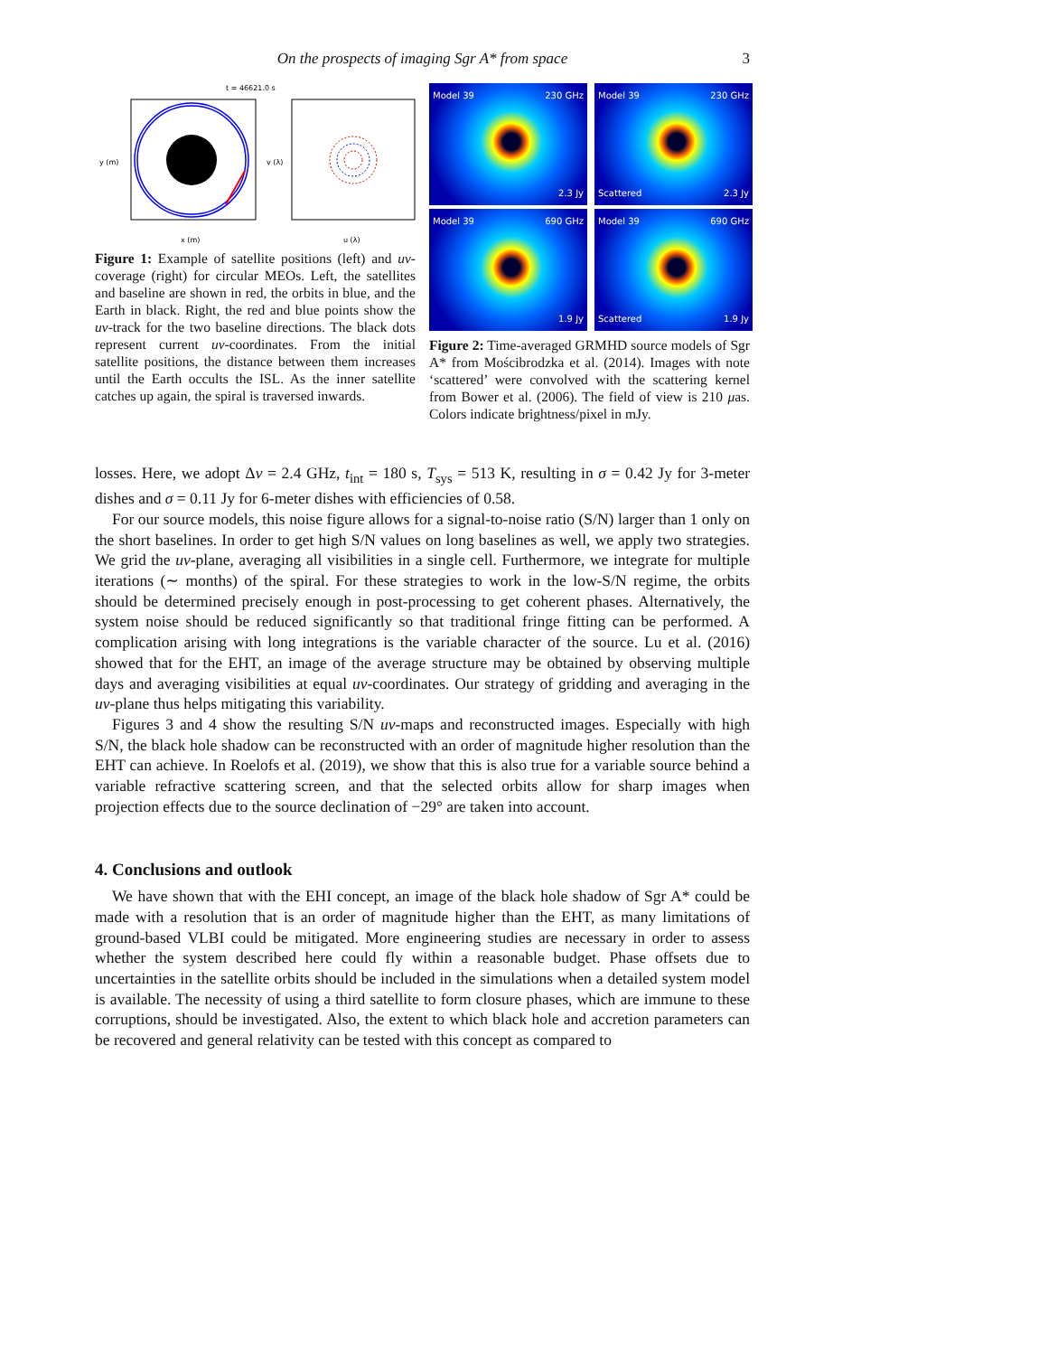On the prospects of imaging Sgr A* from space 3
t = 46621.0 s
y (m)
x (m)
v (λ)
u (λ)
Figure 1: Example of satellite positions (left) and uv-coverage (right) for circular MEOs. Left, the satellites and baseline are shown in red, the orbits in blue, and the Earth in black. Right, the red and blue points show the uv-track for the two baseline directions. The black dots represent current uv-coordinates. From the initial satellite positions, the distance between them increases until the Earth occults the ISL. As the inner satellite catches up again, the spiral is traversed inwards.
Model 39 230 GHz
2.3 Jy
Model 39 230 GHz
Scattered 2.3 Jy
Model 39 690 GHz
1.9 Jy
Model 39 690 GHz
Scattered 1.9 Jy
Figure 2: Time-averaged GRMHD source models of Sgr A* from Mościbrodzka et al. (2014). Images with note ‘scattered’ were convolved with the scattering kernel from Bower et al. (2006). The field of view is 210 μas. Colors indicate brightness/pixel in mJy.
losses. Here, we adopt Δν = 2.4 GHz, t<sub>int</sub> = 180 s, T<sub>sys</sub> = 513 K, resulting in σ = 0.42 Jy for 3-meter dishes and σ = 0.11 Jy for 6-meter dishes with efficiencies of 0.58.
For our source models, this noise figure allows for a signal-to-noise ratio (S/N) larger than 1 only on the short baselines. In order to get high S/N values on long baselines as well, we apply two strategies. We grid the uv-plane, averaging all visibilities in a single cell. Furthermore, we integrate for multiple iterations (∼ months) of the spiral. For these strategies to work in the low-S/N regime, the orbits should be determined precisely enough in post-processing to get coherent phases. Alternatively, the system noise should be reduced significantly so that traditional fringe fitting can be performed. A complication arising with long integrations is the variable character of the source. Lu et al. (2016) showed that for the EHT, an image of the average structure may be obtained by observing multiple days and averaging visibilities at equal uv-coordinates. Our strategy of gridding and averaging in the uv-plane thus helps mitigating this variability.
Figures 3 and 4 show the resulting S/N uv-maps and reconstructed images. Especially with high S/N, the black hole shadow can be reconstructed with an order of magnitude higher resolution than the EHT can achieve. In Roelofs et al. (2019), we show that this is also true for a variable source behind a variable refractive scattering screen, and that the selected orbits allow for sharp images when projection effects due to the source declination of −29° are taken into account.
4. Conclusions and outlook
We have shown that with the EHI concept, an image of the black hole shadow of Sgr A* could be made with a resolution that is an order of magnitude higher than the EHT, as many limitations of ground-based VLBI could be mitigated. More engineering studies are necessary in order to assess whether the system described here could fly within a reasonable budget. Phase offsets due to uncertainties in the satellite orbits should be included in the simulations when a detailed system model is available. The necessity of using a third satellite to form closure phases, which are immune to these corruptions, should be investigated. Also, the extent to which black hole and accretion parameters can be recovered and general relativity can be tested with this concept as compared to